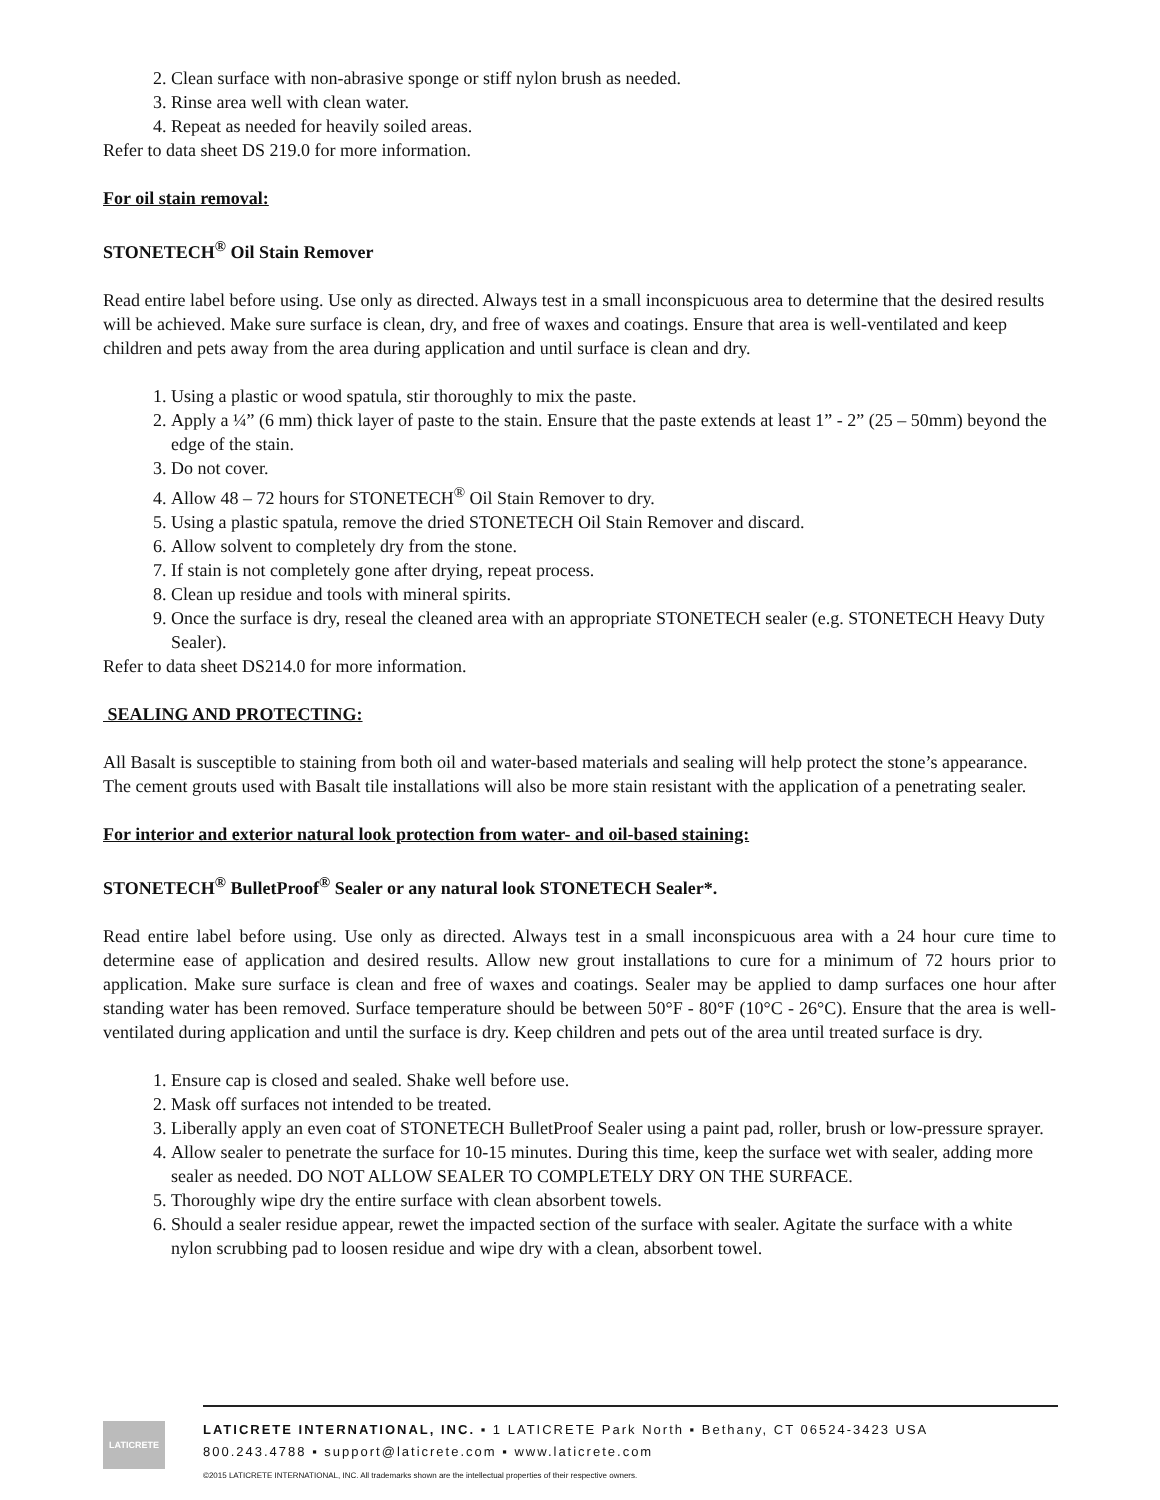2. Clean surface with non-abrasive sponge or stiff nylon brush as needed.
3. Rinse area well with clean water.
4. Repeat as needed for heavily soiled areas.
Refer to data sheet DS 219.0 for more information.
For oil stain removal:
STONETECH<sup>®</sup> Oil Stain Remover
Read entire label before using. Use only as directed. Always test in a small inconspicuous area to determine that the desired results will be achieved. Make sure surface is clean, dry, and free of waxes and coatings. Ensure that area is well-ventilated and keep children and pets away from the area during application and until surface is clean and dry.
1. Using a plastic or wood spatula, stir thoroughly to mix the paste.
2. Apply a ¼” (6 mm) thick layer of paste to the stain. Ensure that the paste extends at least 1” - 2” (25 – 50mm) beyond the edge of the stain.
3. Do not cover.
4. Allow 48 – 72 hours for STONETECH<sup>®</sup> Oil Stain Remover to dry.
5. Using a plastic spatula, remove the dried STONETECH Oil Stain Remover and discard.
6. Allow solvent to completely dry from the stone.
7. If stain is not completely gone after drying, repeat process.
8. Clean up residue and tools with mineral spirits.
9. Once the surface is dry, reseal the cleaned area with an appropriate STONETECH sealer (e.g. STONETECH Heavy Duty Sealer).
Refer to data sheet DS214.0 for more information.
SEALING AND PROTECTING:
All Basalt is susceptible to staining from both oil and water-based materials and sealing will help protect the stone’s appearance. The cement grouts used with Basalt tile installations will also be more stain resistant with the application of a penetrating sealer.
For interior and exterior natural look protection from water- and oil-based staining:
STONETECH<sup>®</sup> BulletProof<sup>®</sup> Sealer or any natural look STONETECH Sealer*.
Read entire label before using. Use only as directed. Always test in a small inconspicuous area with a 24 hour cure time to determine ease of application and desired results. Allow new grout installations to cure for a minimum of 72 hours prior to application. Make sure surface is clean and free of waxes and coatings. Sealer may be applied to damp surfaces one hour after standing water has been removed. Surface temperature should be between 50°F - 80°F (10°C - 26°C). Ensure that the area is well-ventilated during application and until the surface is dry. Keep children and pets out of the area until treated surface is dry.
1. Ensure cap is closed and sealed. Shake well before use.
2. Mask off surfaces not intended to be treated.
3. Liberally apply an even coat of STONETECH BulletProof Sealer using a paint pad, roller, brush or low-pressure sprayer.
4. Allow sealer to penetrate the surface for 10-15 minutes. During this time, keep the surface wet with sealer, adding more sealer as needed. DO NOT ALLOW SEALER TO COMPLETELY DRY ON THE SURFACE.
5. Thoroughly wipe dry the entire surface with clean absorbent towels.
6. Should a sealer residue appear, rewet the impacted section of the surface with sealer. Agitate the surface with a white nylon scrubbing pad to loosen residue and wipe dry with a clean, absorbent towel.
LATICRETE
LATICRETE INTERNATIONAL, INC. ▪ 1 LATICRETE Park North ▪ Bethany, CT 06524-3423 USA
800.243.4788 ▪ support@laticrete.com ▪ www.laticrete.com
©2015 LATICRETE INTERNATIONAL, INC. All trademarks shown are the intellectual properties of their respective owners.